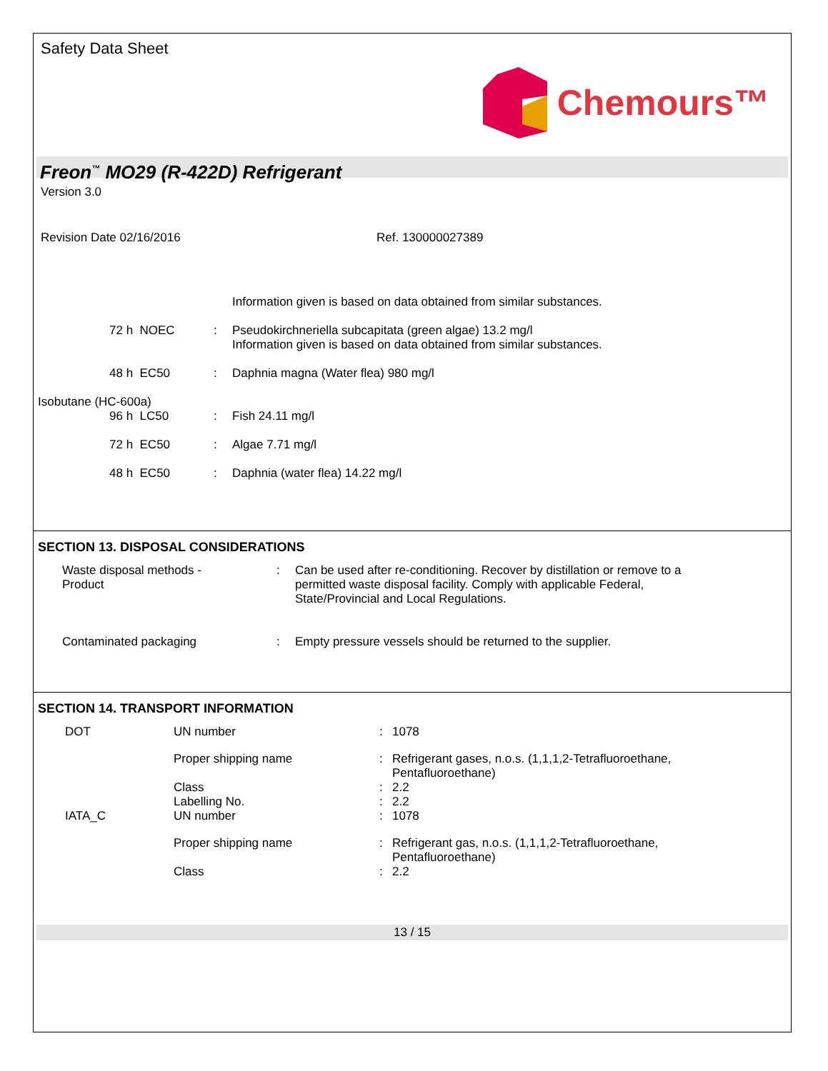Safety Data Sheet
Chemours™
Freon<sup>™</sup> MO29 (R-422D) Refrigerant
Version 3.0
Revision Date 02/16/2016 Ref. 130000027389
Information given is based on data obtained from similar substances.
72 h NOEC : Pseudokirchneriella subcapitata (green algae) 13.2 mg/l
Information given is based on data obtained from similar substances.
48 h EC50 : Daphnia magna (Water flea) 980 mg/l
Isobutane (HC-600a)
96 h LC50 : Fish 24.11 mg/l
72 h EC50 : Algae 7.71 mg/l
48 h EC50 : Daphnia (water flea) 14.22 mg/l
SECTION 13. DISPOSAL CONSIDERATIONS
Waste disposal methods -
Product
: Can be used after re-conditioning. Recover by distillation or remove to a
permitted waste disposal facility. Comply with applicable Federal,
State/Provincial and Local Regulations.
Contaminated packaging : Empty pressure vessels should be returned to the supplier.
SECTION 14. TRANSPORT INFORMATION
DOT UN number : 1078
Proper shipping name : Refrigerant gases, n.o.s. (1,1,1,2-Tetrafluoroethane,
Pentafluoroethane)
Class : 2.2
Labelling No. : 2.2
IATA_C UN number : 1078
Proper shipping name : Refrigerant gas, n.o.s. (1,1,1,2-Tetrafluoroethane,
Pentafluoroethane)
Class : 2.2
13 / 15